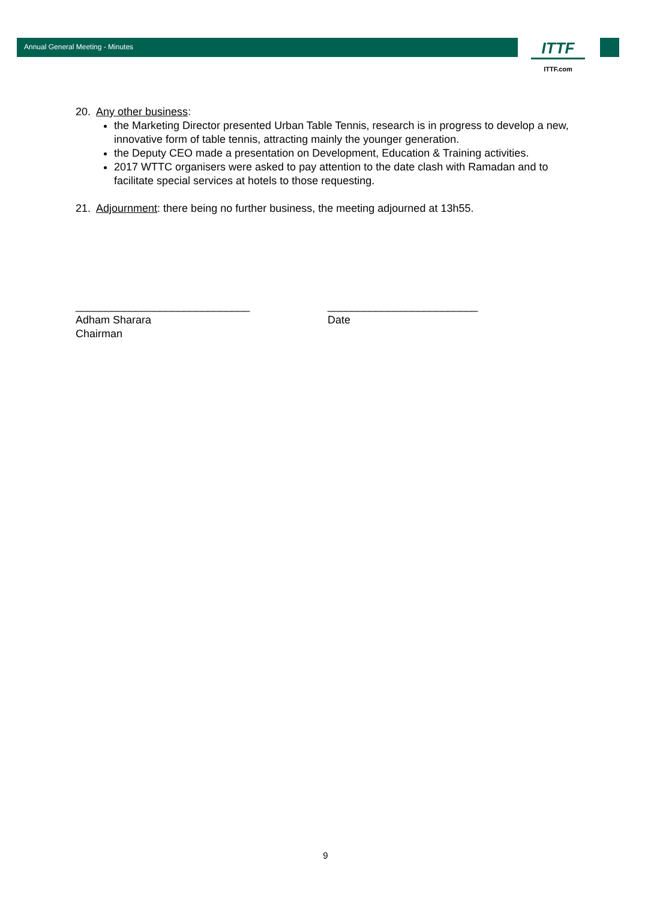Annual General Meeting - Minutes
ITTF
ITTF.com
20. Any other business:
the Marketing Director presented Urban Table Tennis, research is in progress to develop a new, innovative form of table tennis, attracting mainly the younger generation.
the Deputy CEO made a presentation on Development, Education & Training activities.
2017 WTTC organisers were asked to pay attention to the date clash with Ramadan and to facilitate special services at hotels to those requesting.
21. Adjournment: there being no further business, the meeting adjourned at 13h55.
_____________________________
Adham Sharara
Chairman
_________________________
Date
9